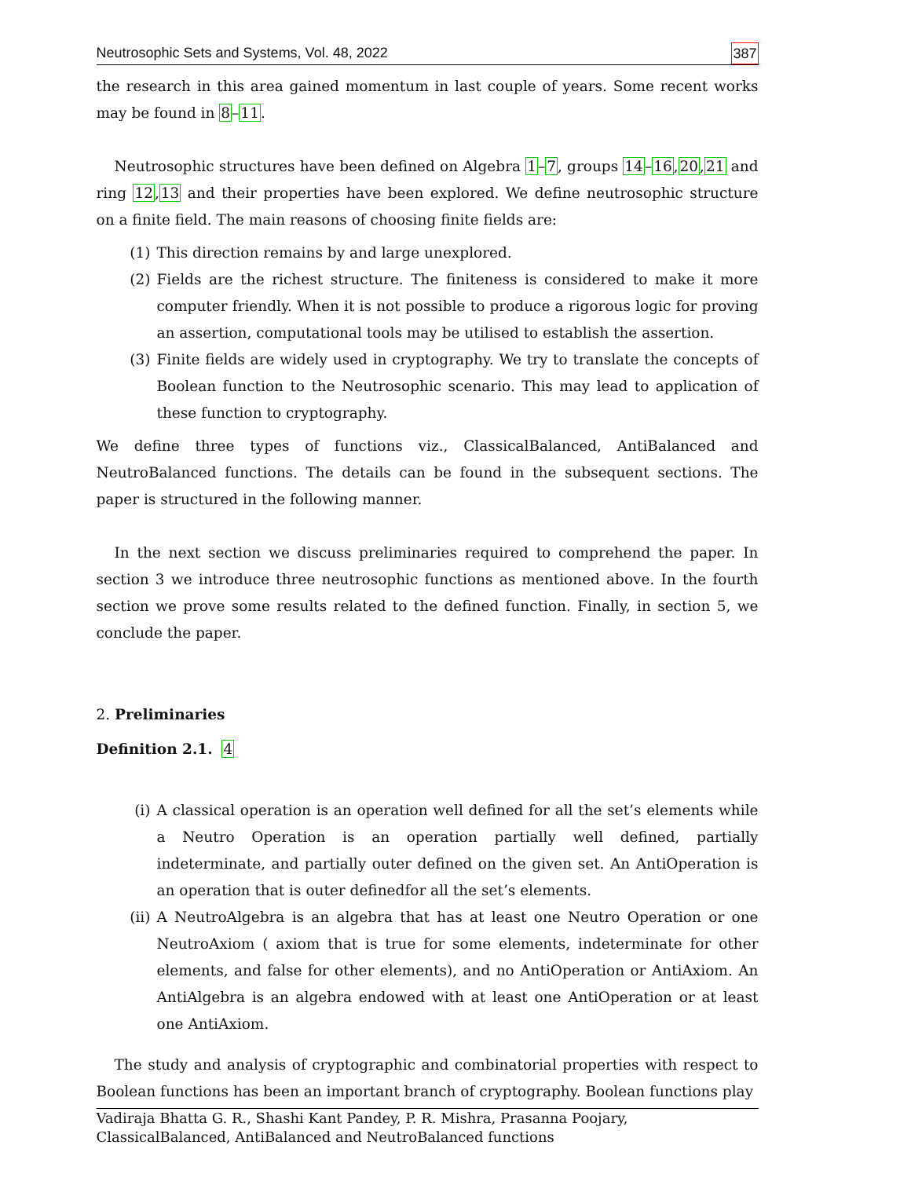Neutrosophic Sets and Systems, Vol. 48, 2022 387
the research in this area gained momentum in last couple of years. Some recent works may be found in 8–11.
Neutrosophic structures have been defined on Algebra 1–7, groups 14–16,20,21 and ring 12,13 and their properties have been explored. We define neutrosophic structure on a finite field. The main reasons of choosing finite fields are:
(1) This direction remains by and large unexplored.
(2) Fields are the richest structure. The finiteness is considered to make it more computer friendly. When it is not possible to produce a rigorous logic for proving an assertion, computational tools may be utilised to establish the assertion.
(3) Finite fields are widely used in cryptography. We try to translate the concepts of Boolean function to the Neutrosophic scenario. This may lead to application of these function to cryptography.
We define three types of functions viz., ClassicalBalanced, AntiBalanced and NeutroBalanced functions. The details can be found in the subsequent sections. The paper is structured in the following manner.
In the next section we discuss preliminaries required to comprehend the paper. In section 3 we introduce three neutrosophic functions as mentioned above. In the fourth section we prove some results related to the defined function. Finally, in section 5, we conclude the paper.
2. Preliminaries
Definition 2.1. 4
(i) A classical operation is an operation well defined for all the set’s elements while a Neutro Operation is an operation partially well defined, partially indeterminate, and partially outer defined on the given set. An AntiOperation is an operation that is outer definedfor all the set’s elements.
(ii) A NeutroAlgebra is an algebra that has at least one Neutro Operation or one NeutroAxiom ( axiom that is true for some elements, indeterminate for other elements, and false for other elements), and no AntiOperation or AntiAxiom. An AntiAlgebra is an algebra endowed with at least one AntiOperation or at least one AntiAxiom.
The study and analysis of cryptographic and combinatorial properties with respect to Boolean functions has been an important branch of cryptography. Boolean functions play
Vadiraja Bhatta G. R., Shashi Kant Pandey, P. R. Mishra, Prasanna Poojary,
ClassicalBalanced, AntiBalanced and NeutroBalanced functions